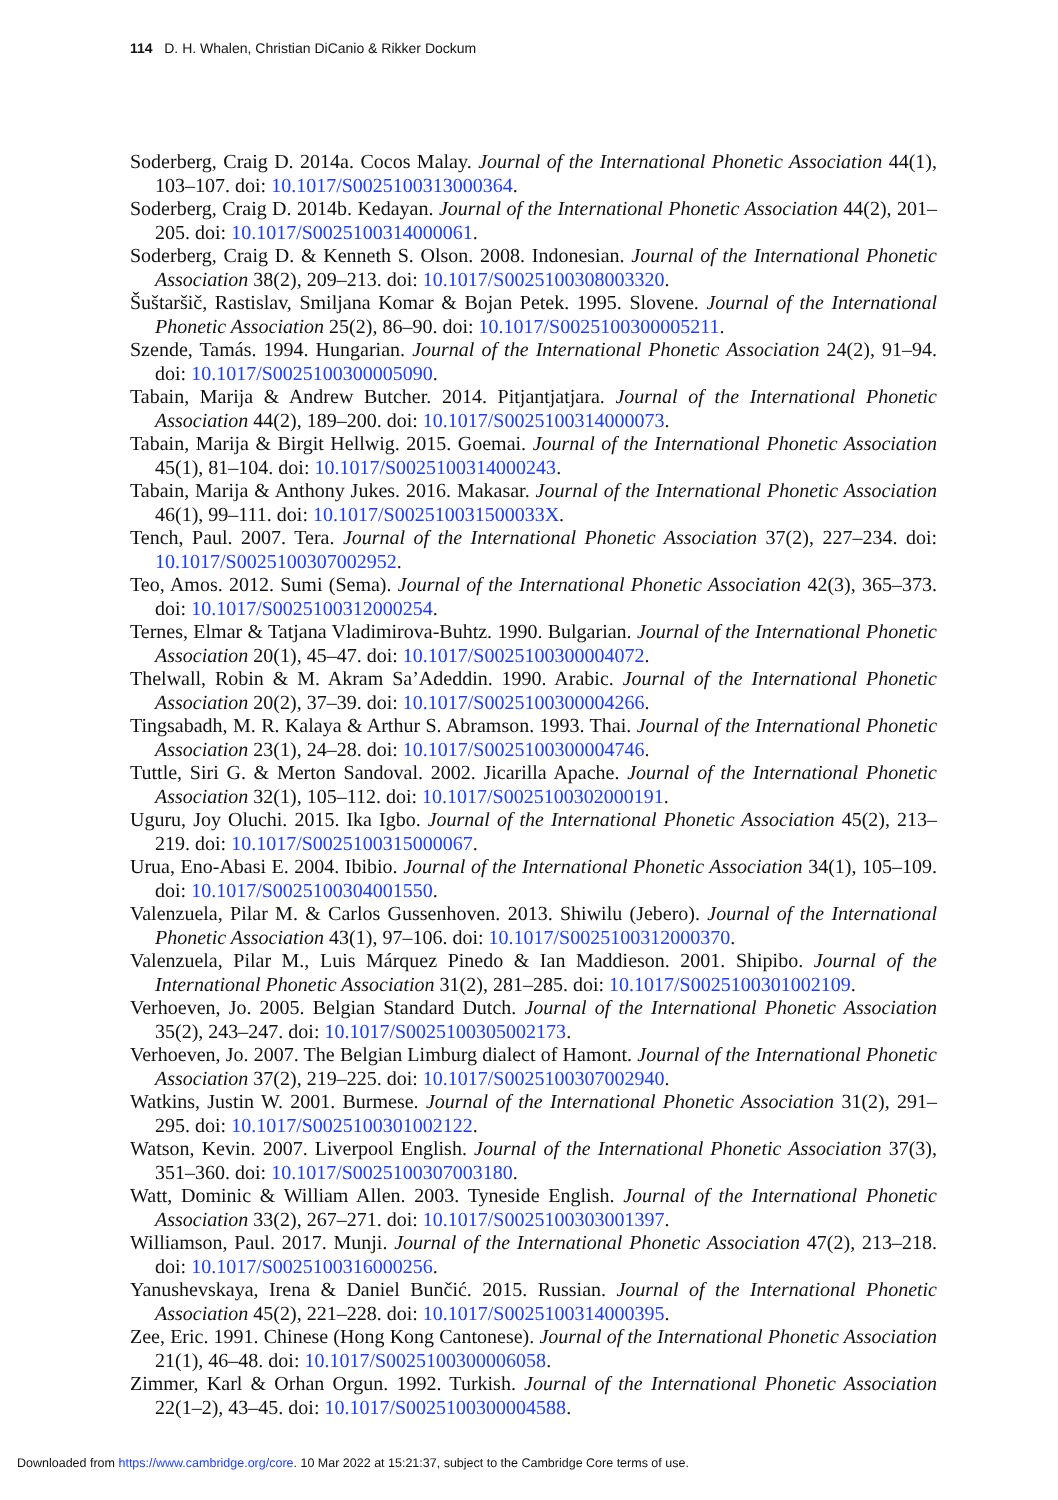114 D. H. Whalen, Christian DiCanio & Rikker Dockum
Soderberg, Craig D. 2014a. Cocos Malay. Journal of the International Phonetic Association 44(1), 103–107. doi: 10.1017/S0025100313000364.
Soderberg, Craig D. 2014b. Kedayan. Journal of the International Phonetic Association 44(2), 201–205. doi: 10.1017/S0025100314000061.
Soderberg, Craig D. & Kenneth S. Olson. 2008. Indonesian. Journal of the International Phonetic Association 38(2), 209–213. doi: 10.1017/S0025100308003320.
Šuštaršič, Rastislav, Smiljana Komar & Bojan Petek. 1995. Slovene. Journal of the International Phonetic Association 25(2), 86–90. doi: 10.1017/S0025100300005211.
Szende, Tamás. 1994. Hungarian. Journal of the International Phonetic Association 24(2), 91–94. doi: 10.1017/S0025100300005090.
Tabain, Marija & Andrew Butcher. 2014. Pitjantjatjara. Journal of the International Phonetic Association 44(2), 189–200. doi: 10.1017/S0025100314000073.
Tabain, Marija & Birgit Hellwig. 2015. Goemai. Journal of the International Phonetic Association 45(1), 81–104. doi: 10.1017/S0025100314000243.
Tabain, Marija & Anthony Jukes. 2016. Makasar. Journal of the International Phonetic Association 46(1), 99–111. doi: 10.1017/S002510031500033X.
Tench, Paul. 2007. Tera. Journal of the International Phonetic Association 37(2), 227–234. doi: 10.1017/S0025100307002952.
Teo, Amos. 2012. Sumi (Sema). Journal of the International Phonetic Association 42(3), 365–373. doi: 10.1017/S0025100312000254.
Ternes, Elmar & Tatjana Vladimirova-Buhtz. 1990. Bulgarian. Journal of the International Phonetic Association 20(1), 45–47. doi: 10.1017/S0025100300004072.
Thelwall, Robin & M. Akram Sa’Adeddin. 1990. Arabic. Journal of the International Phonetic Association 20(2), 37–39. doi: 10.1017/S0025100300004266.
Tingsabadh, M. R. Kalaya & Arthur S. Abramson. 1993. Thai. Journal of the International Phonetic Association 23(1), 24–28. doi: 10.1017/S0025100300004746.
Tuttle, Siri G. & Merton Sandoval. 2002. Jicarilla Apache. Journal of the International Phonetic Association 32(1), 105–112. doi: 10.1017/S0025100302000191.
Uguru, Joy Oluchi. 2015. Ika Igbo. Journal of the International Phonetic Association 45(2), 213–219. doi: 10.1017/S0025100315000067.
Urua, Eno-Abasi E. 2004. Ibibio. Journal of the International Phonetic Association 34(1), 105–109. doi: 10.1017/S0025100304001550.
Valenzuela, Pilar M. & Carlos Gussenhoven. 2013. Shiwilu (Jebero). Journal of the International Phonetic Association 43(1), 97–106. doi: 10.1017/S0025100312000370.
Valenzuela, Pilar M., Luis Márquez Pinedo & Ian Maddieson. 2001. Shipibo. Journal of the International Phonetic Association 31(2), 281–285. doi: 10.1017/S0025100301002109.
Verhoeven, Jo. 2005. Belgian Standard Dutch. Journal of the International Phonetic Association 35(2), 243–247. doi: 10.1017/S0025100305002173.
Verhoeven, Jo. 2007. The Belgian Limburg dialect of Hamont. Journal of the International Phonetic Association 37(2), 219–225. doi: 10.1017/S0025100307002940.
Watkins, Justin W. 2001. Burmese. Journal of the International Phonetic Association 31(2), 291–295. doi: 10.1017/S0025100301002122.
Watson, Kevin. 2007. Liverpool English. Journal of the International Phonetic Association 37(3), 351–360. doi: 10.1017/S0025100307003180.
Watt, Dominic & William Allen. 2003. Tyneside English. Journal of the International Phonetic Association 33(2), 267–271. doi: 10.1017/S0025100303001397.
Williamson, Paul. 2017. Munji. Journal of the International Phonetic Association 47(2), 213–218. doi: 10.1017/S0025100316000256.
Yanushevskaya, Irena & Daniel Bunčić. 2015. Russian. Journal of the International Phonetic Association 45(2), 221–228. doi: 10.1017/S0025100314000395.
Zee, Eric. 1991. Chinese (Hong Kong Cantonese). Journal of the International Phonetic Association 21(1), 46–48. doi: 10.1017/S0025100300006058.
Zimmer, Karl & Orhan Orgun. 1992. Turkish. Journal of the International Phonetic Association 22(1–2), 43–45. doi: 10.1017/S0025100300004588.
Downloaded from https://www.cambridge.org/core. 10 Mar 2022 at 15:21:37, subject to the Cambridge Core terms of use.